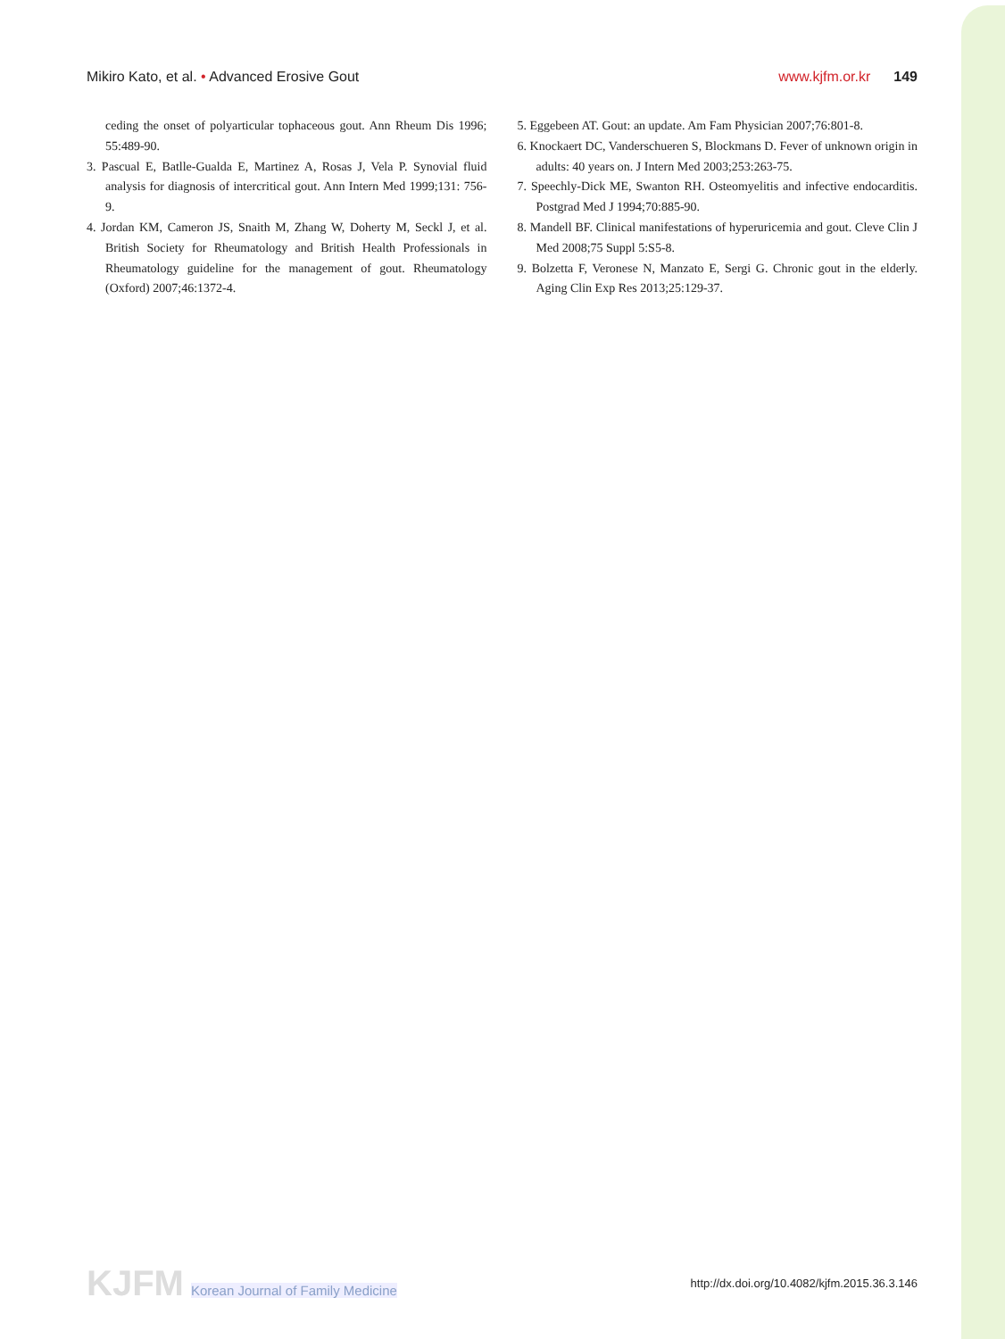Mikiro Kato, et al. • Advanced Erosive Gout
www.kjfm.or.kr 149
ceding the onset of polyarticular tophaceous gout. Ann Rheum Dis 1996; 55:489-90.
3. Pascual E, Batlle-Gualda E, Martinez A, Rosas J, Vela P. Synovial fluid analysis for diagnosis of intercritical gout. Ann Intern Med 1999;131: 756-9.
4. Jordan KM, Cameron JS, Snaith M, Zhang W, Doherty M, Seckl J, et al. British Society for Rheumatology and British Health Professionals in Rheumatology guideline for the management of gout. Rheumatology (Oxford) 2007;46:1372-4.
5. Eggebeen AT. Gout: an update. Am Fam Physician 2007;76:801-8.
6. Knockaert DC, Vanderschueren S, Blockmans D. Fever of unknown origin in adults: 40 years on. J Intern Med 2003;253:263-75.
7. Speechly-Dick ME, Swanton RH. Osteomyelitis and infective endocarditis. Postgrad Med J 1994;70:885-90.
8. Mandell BF. Clinical manifestations of hyperuricemia and gout. Cleve Clin J Med 2008;75 Suppl 5:S5-8.
9. Bolzetta F, Veronese N, Manzato E, Sergi G. Chronic gout in the elderly. Aging Clin Exp Res 2013;25:129-37.
KJFM Korean Journal of Family Medicine
http://dx.doi.org/10.4082/kjfm.2015.36.3.146